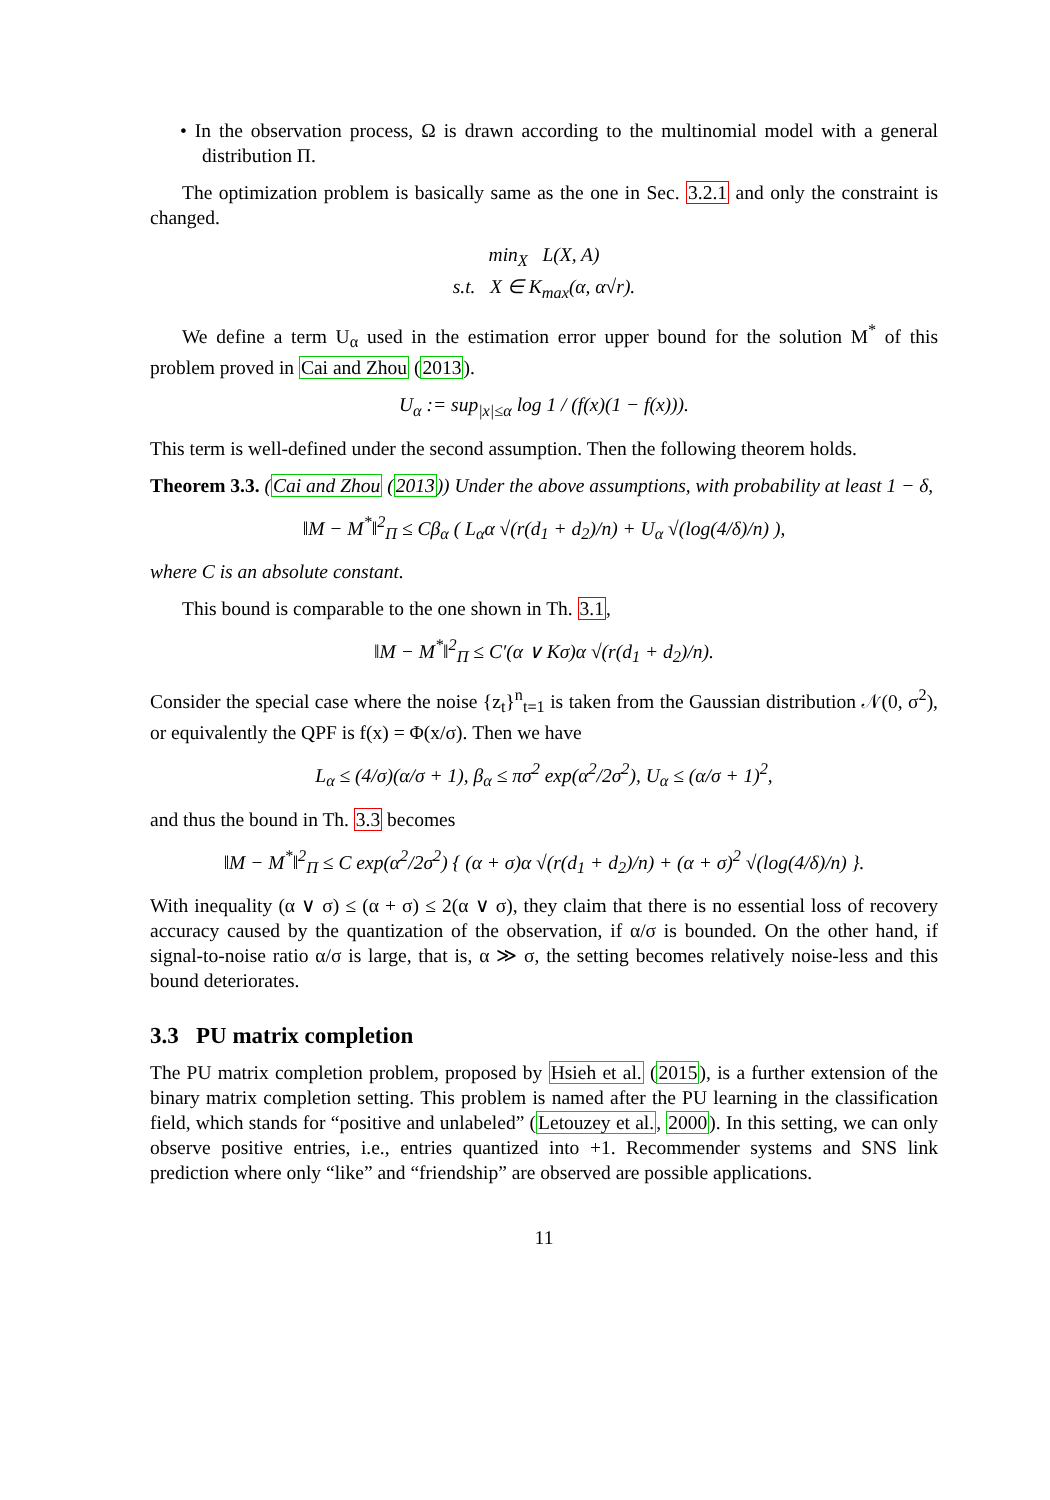• In the observation process, Ω is drawn according to the multinomial model with a general distribution Π.
The optimization problem is basically same as the one in Sec. 3.2.1 and only the constraint is changed.
min<sub>X</sub> L(X, A)
s.t. X ∈ K<sub>max</sub>(α, α√r).
We define a term U<sub>α</sub> used in the estimation error upper bound for the solution M<sup>*</sup> of this problem proved in Cai and Zhou (2013).
U<sub>α</sub> := sup<sub>|x|≤α</sub> log 1 / (f(x)(1 − f(x))).
This term is well-defined under the second assumption. Then the following theorem holds.
Theorem 3.3. (Cai and Zhou (2013)) Under the above assumptions, with probability at least 1 − δ,
‖M − M<sup>*</sup>‖<sup>2</sup><sub>Π</sub> ≤ Cβ<sub>α</sub> ( L<sub>α</sub>α √(r(d<sub>1</sub> + d<sub>2</sub>)/n) + U<sub>α</sub> √(log(4/δ)/n) ),
where C is an absolute constant.
This bound is comparable to the one shown in Th. 3.1,
‖M − M<sup>*</sup>‖<sup>2</sup><sub>Π</sub> ≤ C′(α ∨ Kσ)α √(r(d<sub>1</sub> + d<sub>2</sub>)/n).
Consider the special case where the noise {z<sub>t</sub>}<sup>n</sup><sub>t=1</sub> is taken from the Gaussian distribution 𝒩(0, σ<sup>2</sup>), or equivalently the QPF is f(x) = Φ(x/σ). Then we have
L<sub>α</sub> ≤ (4/σ)(α/σ + 1), β<sub>α</sub> ≤ πσ<sup>2</sup> exp(α<sup>2</sup>/2σ<sup>2</sup>), U<sub>α</sub> ≤ (α/σ + 1)<sup>2</sup>,
and thus the bound in Th. 3.3 becomes
‖M − M<sup>*</sup>‖<sup>2</sup><sub>Π</sub> ≤ C exp(α<sup>2</sup>/2σ<sup>2</sup>) { (α + σ)α √(r(d<sub>1</sub> + d<sub>2</sub>)/n) + (α + σ)<sup>2</sup> √(log(4/δ)/n) }.
With inequality (α ∨ σ) ≤ (α + σ) ≤ 2(α ∨ σ), they claim that there is no essential loss of recovery accuracy caused by the quantization of the observation, if α/σ is bounded. On the other hand, if signal-to-noise ratio α/σ is large, that is, α ≫ σ, the setting becomes relatively noise-less and this bound deteriorates.
3.3 PU matrix completion
The PU matrix completion problem, proposed by Hsieh et al. (2015), is a further extension of the binary matrix completion setting. This problem is named after the PU learning in the classification field, which stands for “positive and unlabeled” (Letouzey et al., 2000). In this setting, we can only observe positive entries, i.e., entries quantized into +1. Recommender systems and SNS link prediction where only “like” and “friendship” are observed are possible applications.
11